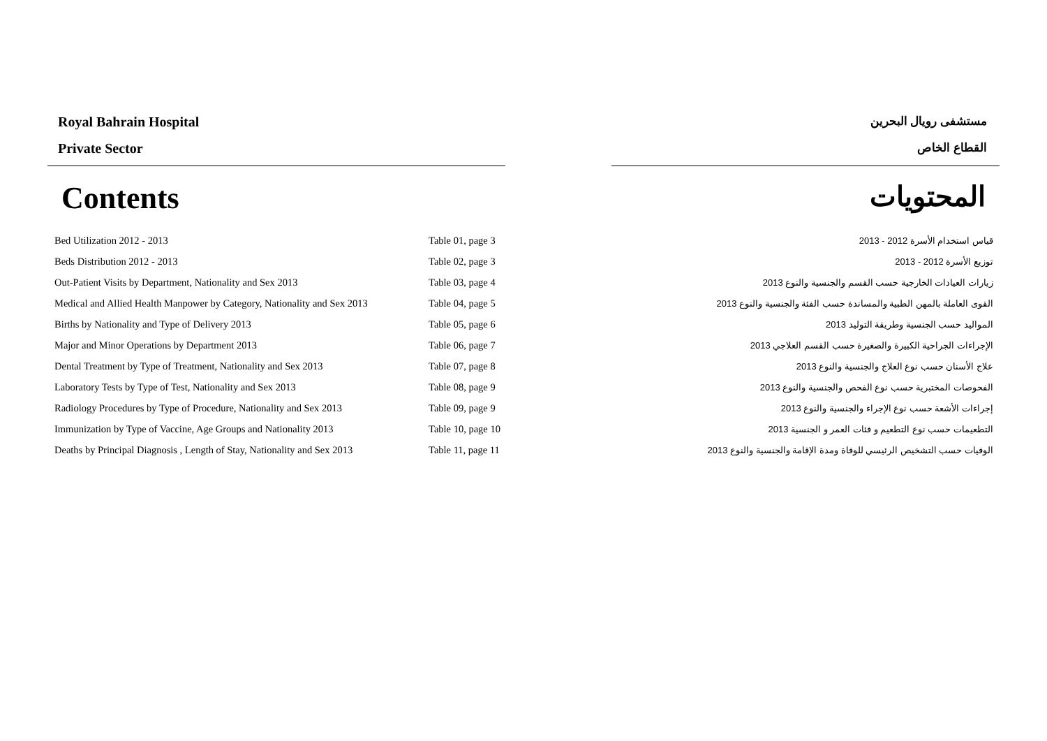Royal Bahrain Hospital
Private Sector
مستشفى رويال البحرين
القطاع الخاص
Contents المحتويات
| Bed Utilization 2012 - 2013 | Table 01, page 3 | قياس استخدام الأسرة 2012 - 2013 |
| Beds Distribution 2012 - 2013 | Table 02, page 3 | توزيع الأسرة 2012 - 2013 |
| Out-Patient Visits by Department, Nationality and Sex 2013 | Table 03, page 4 | زيارات العيادات الخارجية حسب القسم والجنسية والنوع 2013 |
| Medical and Allied Health Manpower by Category, Nationality and Sex 2013 | Table 04, page 5 | القوى العاملة بالمهن الطبية والمساندة حسب الفئة والجنسية والنوع 2013 |
| Births by Nationality and Type of Delivery 2013 | Table 05, page 6 | المواليد حسب الجنسية وطريقة التوليد 2013 |
| Major and Minor Operations by Department 2013 | Table 06, page 7 | الإجراءات الجراحية الكبيرة والصغيرة حسب القسم العلاجي 2013 |
| Dental Treatment by Type of Treatment, Nationality and Sex 2013 | Table 07, page 8 | علاج الأسنان حسب نوع العلاج والجنسية والنوع 2013 |
| Laboratory Tests by Type of Test, Nationality and Sex 2013 | Table 08, page 9 | الفحوصات المختبرية حسب نوع الفحص والجنسية والنوع 2013 |
| Radiology Procedures by Type of Procedure, Nationality and Sex 2013 | Table 09, page 9 | إجراءات الأشعة حسب نوع الإجراء والجنسية والنوع 2013 |
| Immunization by Type of Vaccine, Age Groups and Nationality 2013 | Table 10, page 10 | التطعيمات حسب نوع التطعيم و فئات العمر و الجنسية 2013 |
| Deaths by Principal Diagnosis , Length of Stay, Nationality and Sex 2013 | Table 11, page 11 | الوفيات حسب التشخيص الرئيسي للوفاة ومدة الإقامة والجنسية والنوع 2013 |